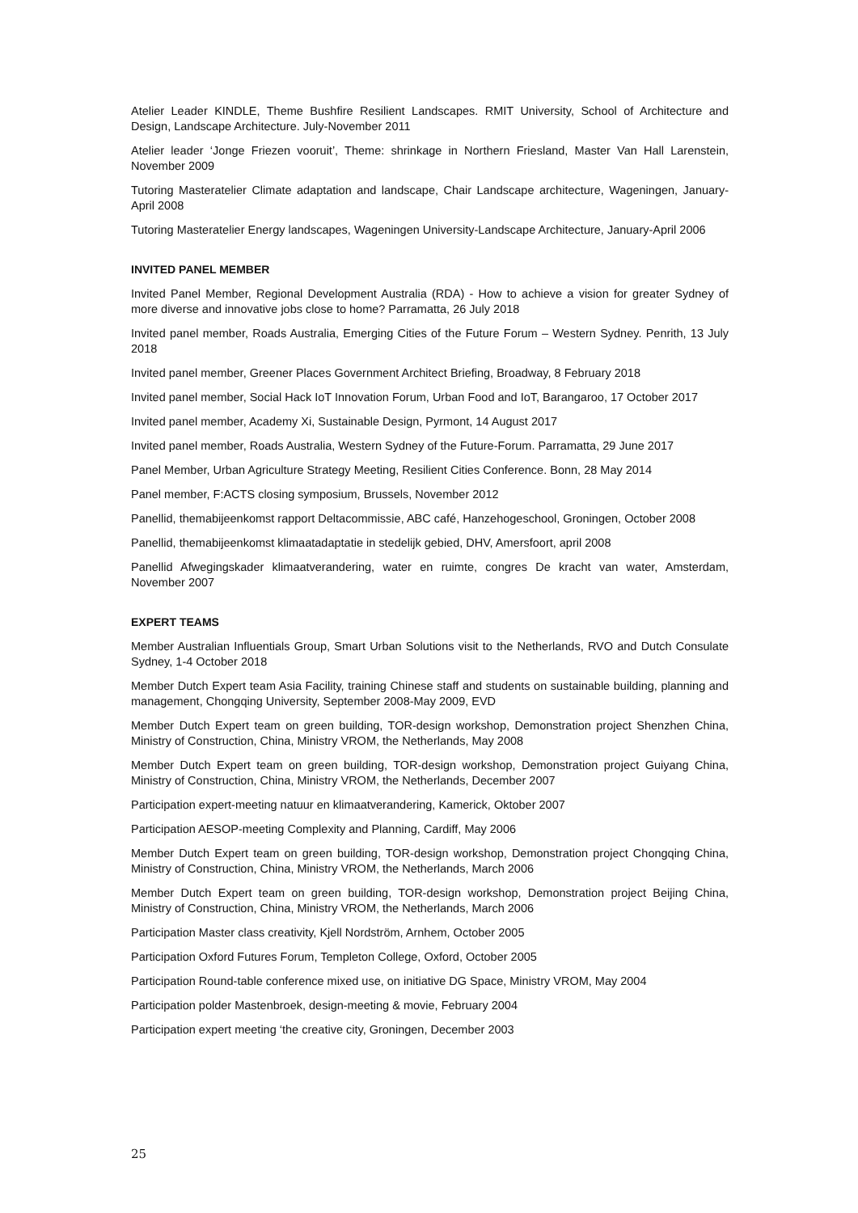Atelier Leader KINDLE, Theme Bushfire Resilient Landscapes. RMIT University, School of Architecture and Design, Landscape Architecture. July-November 2011
Atelier leader ‘Jonge Friezen vooruit’, Theme: shrinkage in Northern Friesland, Master Van Hall Larenstein, November 2009
Tutoring Masteratelier Climate adaptation and landscape, Chair Landscape architecture, Wageningen, January-April 2008
Tutoring Masteratelier Energy landscapes, Wageningen University-Landscape Architecture, January-April 2006
INVITED PANEL MEMBER
Invited Panel Member, Regional Development Australia (RDA) - How to achieve a vision for greater Sydney of more diverse and innovative jobs close to home? Parramatta, 26 July 2018
Invited panel member, Roads Australia, Emerging Cities of the Future Forum – Western Sydney. Penrith, 13 July 2018
Invited panel member, Greener Places Government Architect Briefing, Broadway, 8 February 2018
Invited panel member, Social Hack IoT Innovation Forum, Urban Food and IoT, Barangaroo, 17 October 2017
Invited panel member, Academy Xi, Sustainable Design, Pyrmont, 14 August 2017
Invited panel member, Roads Australia, Western Sydney of the Future-Forum. Parramatta, 29 June 2017
Panel Member, Urban Agriculture Strategy Meeting, Resilient Cities Conference. Bonn, 28 May 2014
Panel member, F:ACTS closing symposium, Brussels, November 2012
Panellid, themabijeenkomst rapport Deltacommissie, ABC café, Hanzehogeschool, Groningen, October 2008
Panellid, themabijeenkomst klimaatadaptatie in stedelijk gebied, DHV, Amersfoort, april 2008
Panellid Afwegingskader klimaatverandering, water en ruimte, congres De kracht van water, Amsterdam, November 2007
EXPERT TEAMS
Member Australian Influentials Group, Smart Urban Solutions visit to the Netherlands, RVO and Dutch Consulate Sydney, 1-4 October 2018
Member Dutch Expert team Asia Facility, training Chinese staff and students on sustainable building, planning and management, Chongqing University, September 2008-May 2009, EVD
Member Dutch Expert team on green building, TOR-design workshop, Demonstration project Shenzhen China, Ministry of Construction, China, Ministry VROM, the Netherlands, May 2008
Member Dutch Expert team on green building, TOR-design workshop, Demonstration project Guiyang China, Ministry of Construction, China, Ministry VROM, the Netherlands, December 2007
Participation expert-meeting natuur en klimaatverandering, Kamerick, Oktober 2007
Participation AESOP-meeting Complexity and Planning, Cardiff, May 2006
Member Dutch Expert team on green building, TOR-design workshop, Demonstration project Chongqing China, Ministry of Construction, China, Ministry VROM, the Netherlands, March 2006
Member Dutch Expert team on green building, TOR-design workshop, Demonstration project Beijing China, Ministry of Construction, China, Ministry VROM, the Netherlands, March 2006
Participation Master class creativity, Kjell Nordström, Arnhem, October 2005
Participation Oxford Futures Forum, Templeton College, Oxford, October 2005
Participation Round-table conference mixed use, on initiative DG Space, Ministry VROM, May 2004
Participation polder Mastenbroek, design-meeting & movie, February 2004
Participation expert meeting ‘the creative city, Groningen, December 2003
25